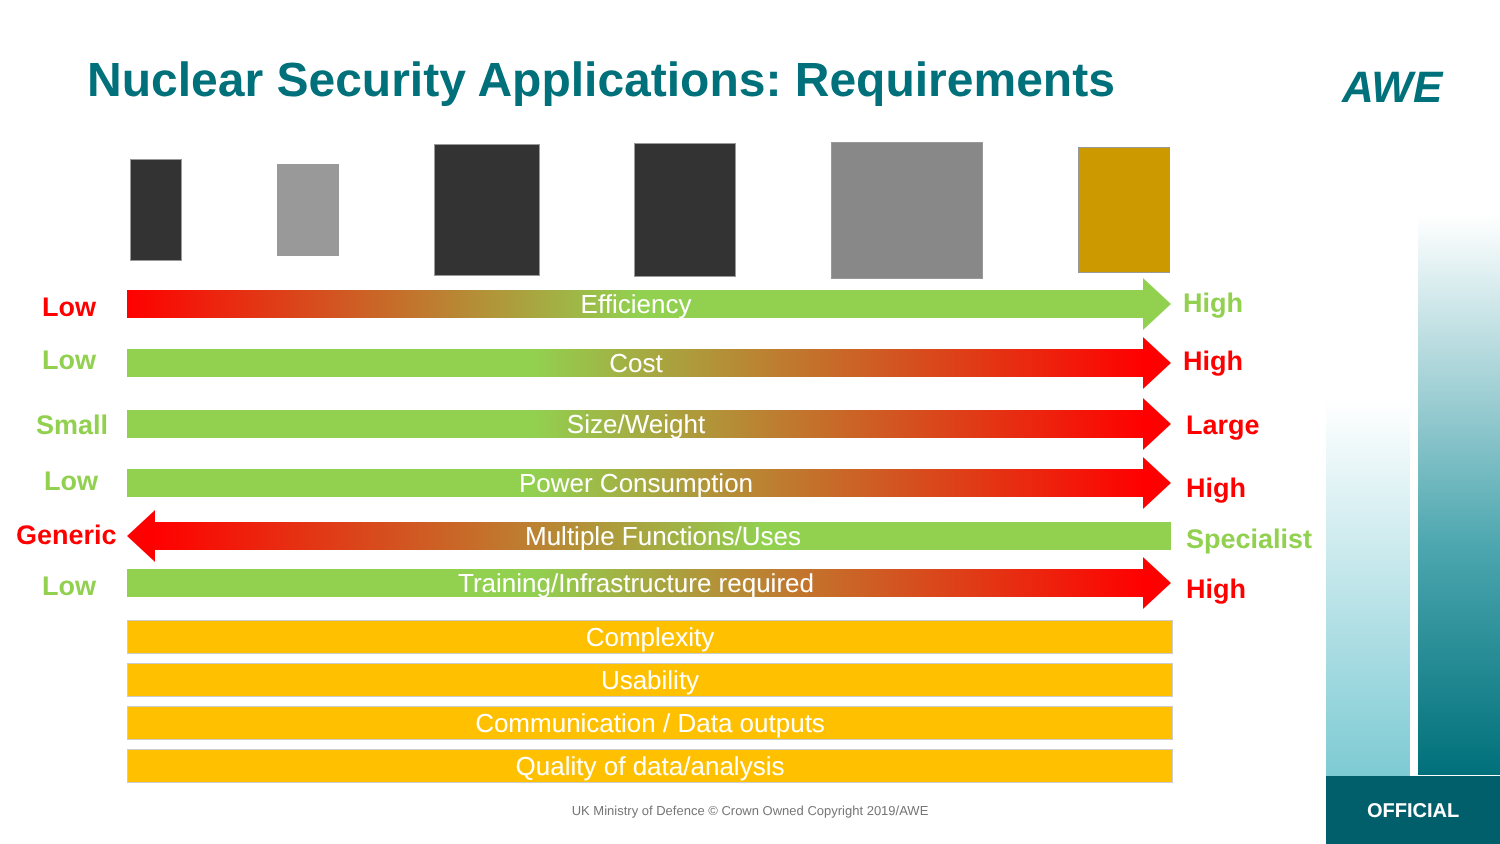Nuclear Security Applications: Requirements
AWE
Low Efficiency High
Low Cost High
Small Size/Weight Large
Low Power Consumption High
Generic Multiple Functions/Uses Specialist
Low Training/Infrastructure required High
Complexity
Usability
Communication / Data outputs
Quality of data/analysis
UK Ministry of Defence © Crown Owned Copyright 2019/AWE
OFFICIAL